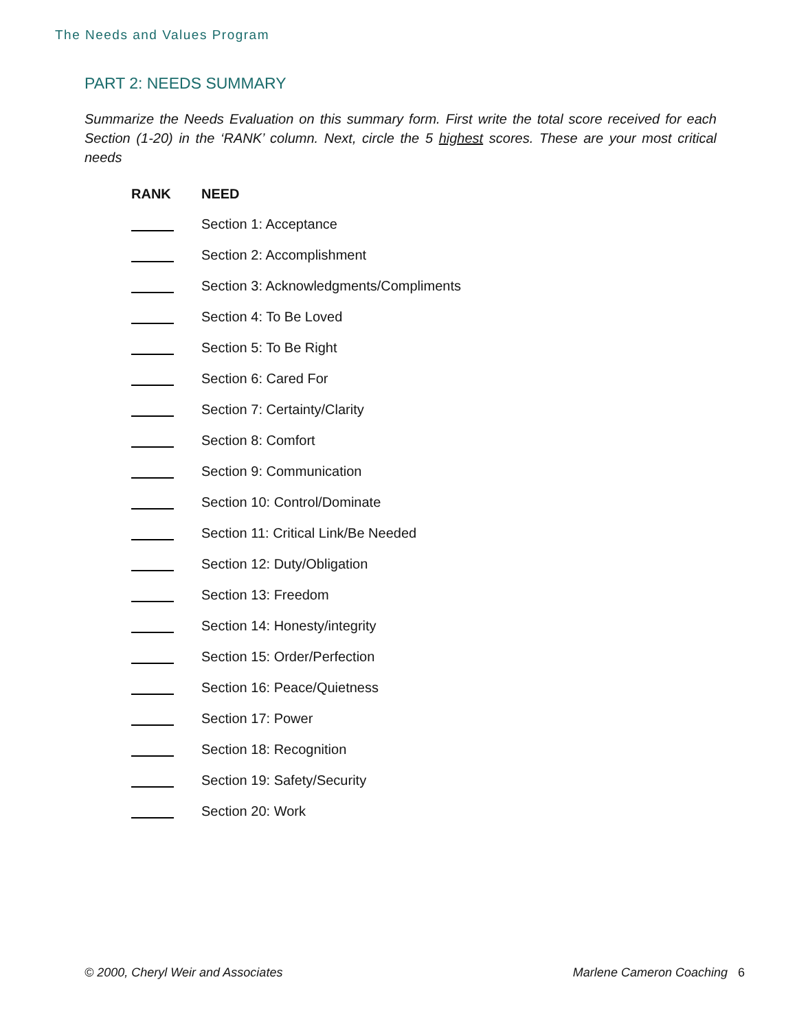The Needs and Values Program
PART 2: NEEDS SUMMARY
Summarize the Needs Evaluation on this summary form. First write the total score received for each Section (1-20) in the ‘RANK’ column. Next, circle the 5 highest scores. These are your most critical needs
| RANK | NEED |
| --- | --- |
| | Section 1: Acceptance |
| | Section 2: Accomplishment |
| | Section 3: Acknowledgments/Compliments |
| | Section 4: To Be Loved |
| | Section 5: To Be Right |
| | Section 6: Cared For |
| | Section 7: Certainty/Clarity |
| | Section 8: Comfort |
| | Section 9: Communication |
| | Section 10: Control/Dominate |
| | Section 11: Critical Link/Be Needed |
| | Section 12: Duty/Obligation |
| | Section 13: Freedom |
| | Section 14: Honesty/integrity |
| | Section 15: Order/Perfection |
| | Section 16: Peace/Quietness |
| | Section 17: Power |
| | Section 18: Recognition |
| | Section 19: Safety/Security |
| | Section 20: Work |
© 2000, Cheryl Weir and Associates Marlene Cameron Coaching 6